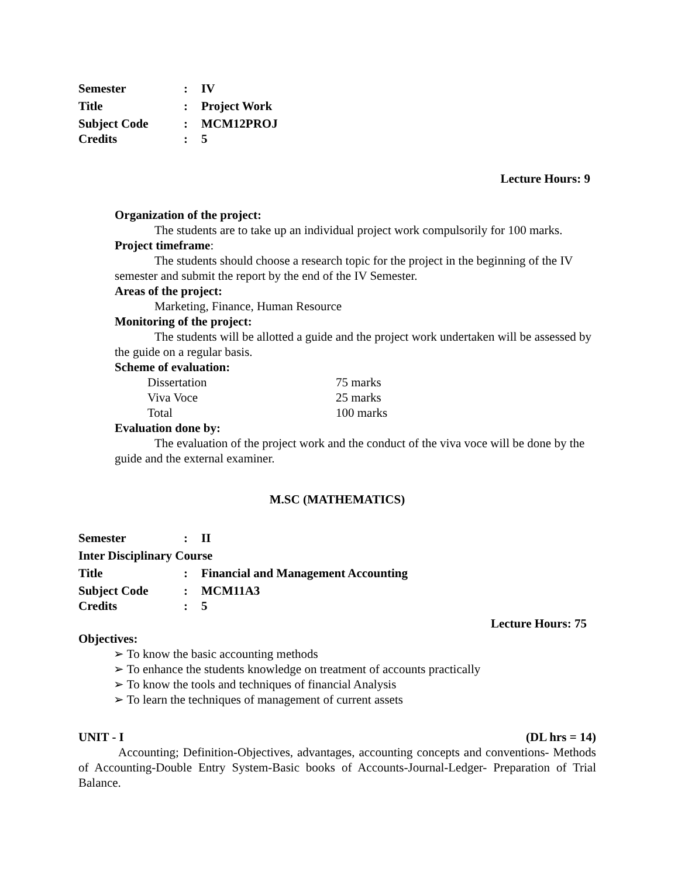Semester: IV
Title: Project Work
Subject Code: MCM12PROJ
Credits: 5
Lecture Hours: 9
Organization of the project:
The students are to take up an individual project work compulsorily for 100 marks.
Project timeframe:
The students should choose a research topic for the project in the beginning of the IV semester and submit the report by the end of the IV Semester.
Areas of the project:
Marketing, Finance, Human Resource
Monitoring of the project:
The students will be allotted a guide and the project work undertaken will be assessed by the guide on a regular basis.
Scheme of evaluation:
Dissertation 75 marks
Viva Voce 25 marks
Total 100 marks
Evaluation done by:
The evaluation of the project work and the conduct of the viva voce will be done by the guide and the external examiner.
M.SC (MATHEMATICS)
Semester: II
Inter Disciplinary Course
Title: Financial and Management Accounting
Subject Code: MCM11A3
Credits: 5
Lecture Hours: 75
Objectives:
➢ To know the basic accounting methods
➢ To enhance the students knowledge on treatment of accounts practically
➢ To know the tools and techniques of financial Analysis
➢ To learn the techniques of management of current assets
UNIT - I (DL hrs = 14)
Accounting; Definition-Objectives, advantages, accounting concepts and conventions- Methods of Accounting-Double Entry System-Basic books of Accounts-Journal-Ledger- Preparation of Trial Balance.